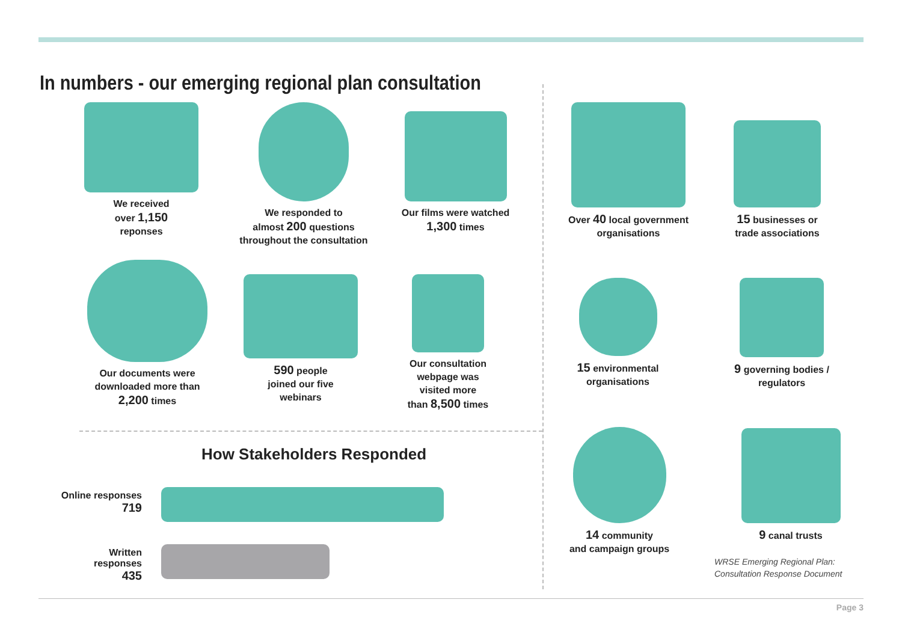In numbers - our emerging regional plan consultation
We received
over 1,150
reponses
We responded to
almost 200 questions
throughout the consultation
Our films were watched
1,300 times
Over 40 local government
organisations
15 businesses or
trade associations
Our documents were
downloaded more than
2,200 times
590 people
joined our five
webinars
Our consultation
webpage was
visited more
than 8,500 times
15 environmental
organisations
9 governing bodies /
regulators
14 community
and campaign groups
9 canal trusts
WRSE Emerging Regional Plan:
Consultation Response Document
How Stakeholders Responded
Online responses
719
Written responses
435
Page 3